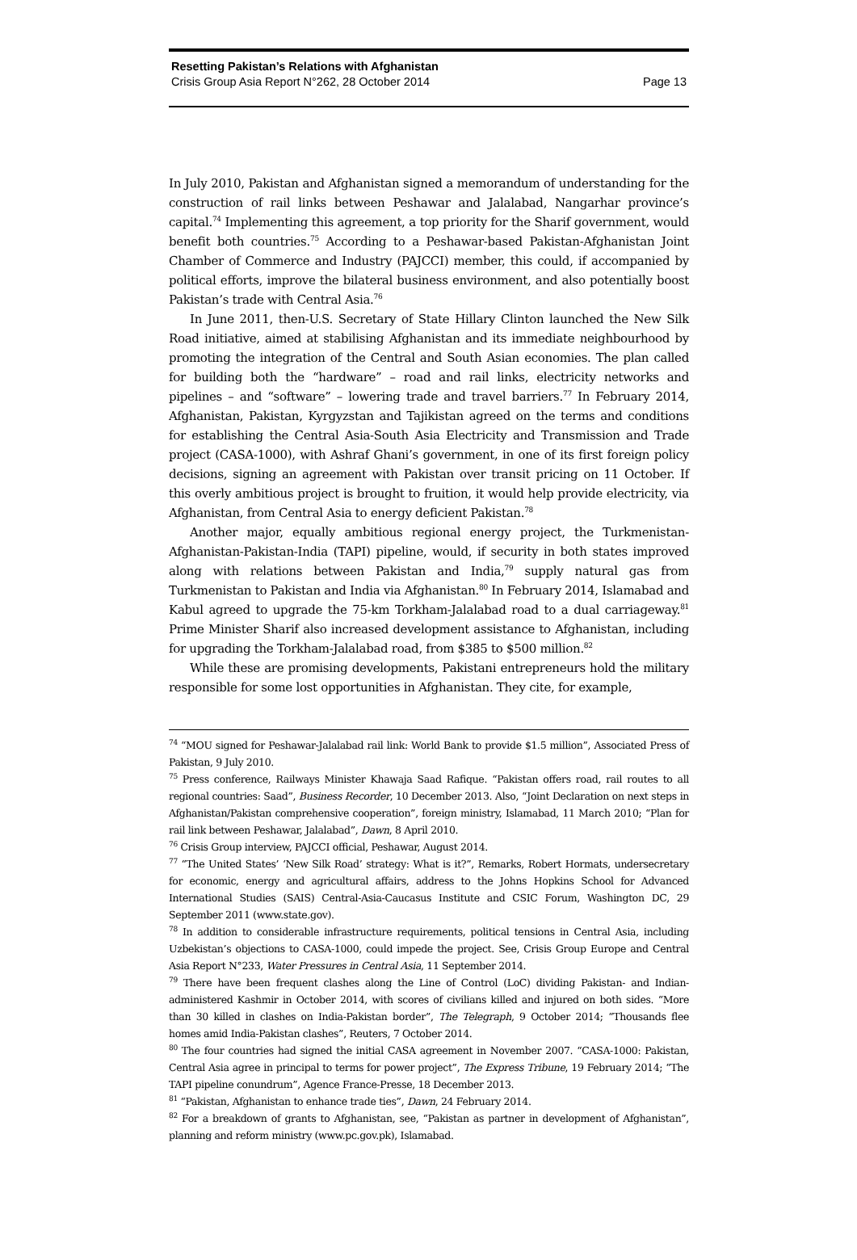Resetting Pakistan’s Relations with Afghanistan
Crisis Group Asia Report N°262, 28 October 2014 Page 13
In July 2010, Pakistan and Afghanistan signed a memorandum of understanding for the construction of rail links between Peshawar and Jalalabad, Nangarhar province’s capital.<sup>74</sup> Implementing this agreement, a top priority for the Sharif government, would benefit both countries.<sup>75</sup> According to a Peshawar-based Pakistan-Afghanistan Joint Chamber of Commerce and Industry (PAJCCI) member, this could, if accompanied by political efforts, improve the bilateral business environment, and also potentially boost Pakistan’s trade with Central Asia.<sup>76</sup>
In June 2011, then-U.S. Secretary of State Hillary Clinton launched the New Silk Road initiative, aimed at stabilising Afghanistan and its immediate neighbourhood by promoting the integration of the Central and South Asian economies. The plan called for building both the “hardware” – road and rail links, electricity networks and pipelines – and “software” – lowering trade and travel barriers.<sup>77</sup> In February 2014, Afghanistan, Pakistan, Kyrgyzstan and Tajikistan agreed on the terms and conditions for establishing the Central Asia-South Asia Electricity and Transmission and Trade project (CASA-1000), with Ashraf Ghani’s government, in one of its first foreign policy decisions, signing an agreement with Pakistan over transit pricing on 11 October. If this overly ambitious project is brought to fruition, it would help provide electricity, via Afghanistan, from Central Asia to energy deficient Pakistan.<sup>78</sup>
Another major, equally ambitious regional energy project, the Turkmenistan-Afghanistan-Pakistan-India (TAPI) pipeline, would, if security in both states improved along with relations between Pakistan and India,<sup>79</sup> supply natural gas from Turkmenistan to Pakistan and India via Afghanistan.<sup>80</sup> In February 2014, Islamabad and Kabul agreed to upgrade the 75-km Torkham-Jalalabad road to a dual carriageway.<sup>81</sup> Prime Minister Sharif also increased development assistance to Afghanistan, including for upgrading the Torkham-Jalalabad road, from $385 to $500 million.<sup>82</sup>
While these are promising developments, Pakistani entrepreneurs hold the military responsible for some lost opportunities in Afghanistan. They cite, for example,
<sup>74</sup> “MOU signed for Peshawar-Jalalabad rail link: World Bank to provide $1.5 million”, Associated Press of Pakistan, 9 July 2010.
<sup>75</sup> Press conference, Railways Minister Khawaja Saad Rafique. “Pakistan offers road, rail routes to all regional countries: Saad”, Business Recorder, 10 December 2013. Also, “Joint Declaration on next steps in Afghanistan/Pakistan comprehensive cooperation”, foreign ministry, Islamabad, 11 March 2010; “Plan for rail link between Peshawar, Jalalabad”, Dawn, 8 April 2010.
<sup>76</sup> Crisis Group interview, PAJCCI official, Peshawar, August 2014.
<sup>77</sup> “The United States’ ‘New Silk Road’ strategy: What is it?”, Remarks, Robert Hormats, undersecretary for economic, energy and agricultural affairs, address to the Johns Hopkins School for Advanced International Studies (SAIS) Central-Asia-Caucasus Institute and CSIC Forum, Washington DC, 29 September 2011 (www.state.gov).
<sup>78</sup> In addition to considerable infrastructure requirements, political tensions in Central Asia, including Uzbekistan’s objections to CASA-1000, could impede the project. See, Crisis Group Europe and Central Asia Report N°233, Water Pressures in Central Asia, 11 September 2014.
<sup>79</sup> There have been frequent clashes along the Line of Control (LoC) dividing Pakistan- and Indian-administered Kashmir in October 2014, with scores of civilians killed and injured on both sides. “More than 30 killed in clashes on India-Pakistan border”, The Telegraph, 9 October 2014; “Thousands flee homes amid India-Pakistan clashes”, Reuters, 7 October 2014.
<sup>80</sup> The four countries had signed the initial CASA agreement in November 2007. “CASA-1000: Pakistan, Central Asia agree in principal to terms for power project”, The Express Tribune, 19 February 2014; “The TAPI pipeline conundrum”, Agence France-Presse, 18 December 2013.
<sup>81</sup> “Pakistan, Afghanistan to enhance trade ties”, Dawn, 24 February 2014.
<sup>82</sup> For a breakdown of grants to Afghanistan, see, “Pakistan as partner in development of Afghanistan”, planning and reform ministry (www.pc.gov.pk), Islamabad.